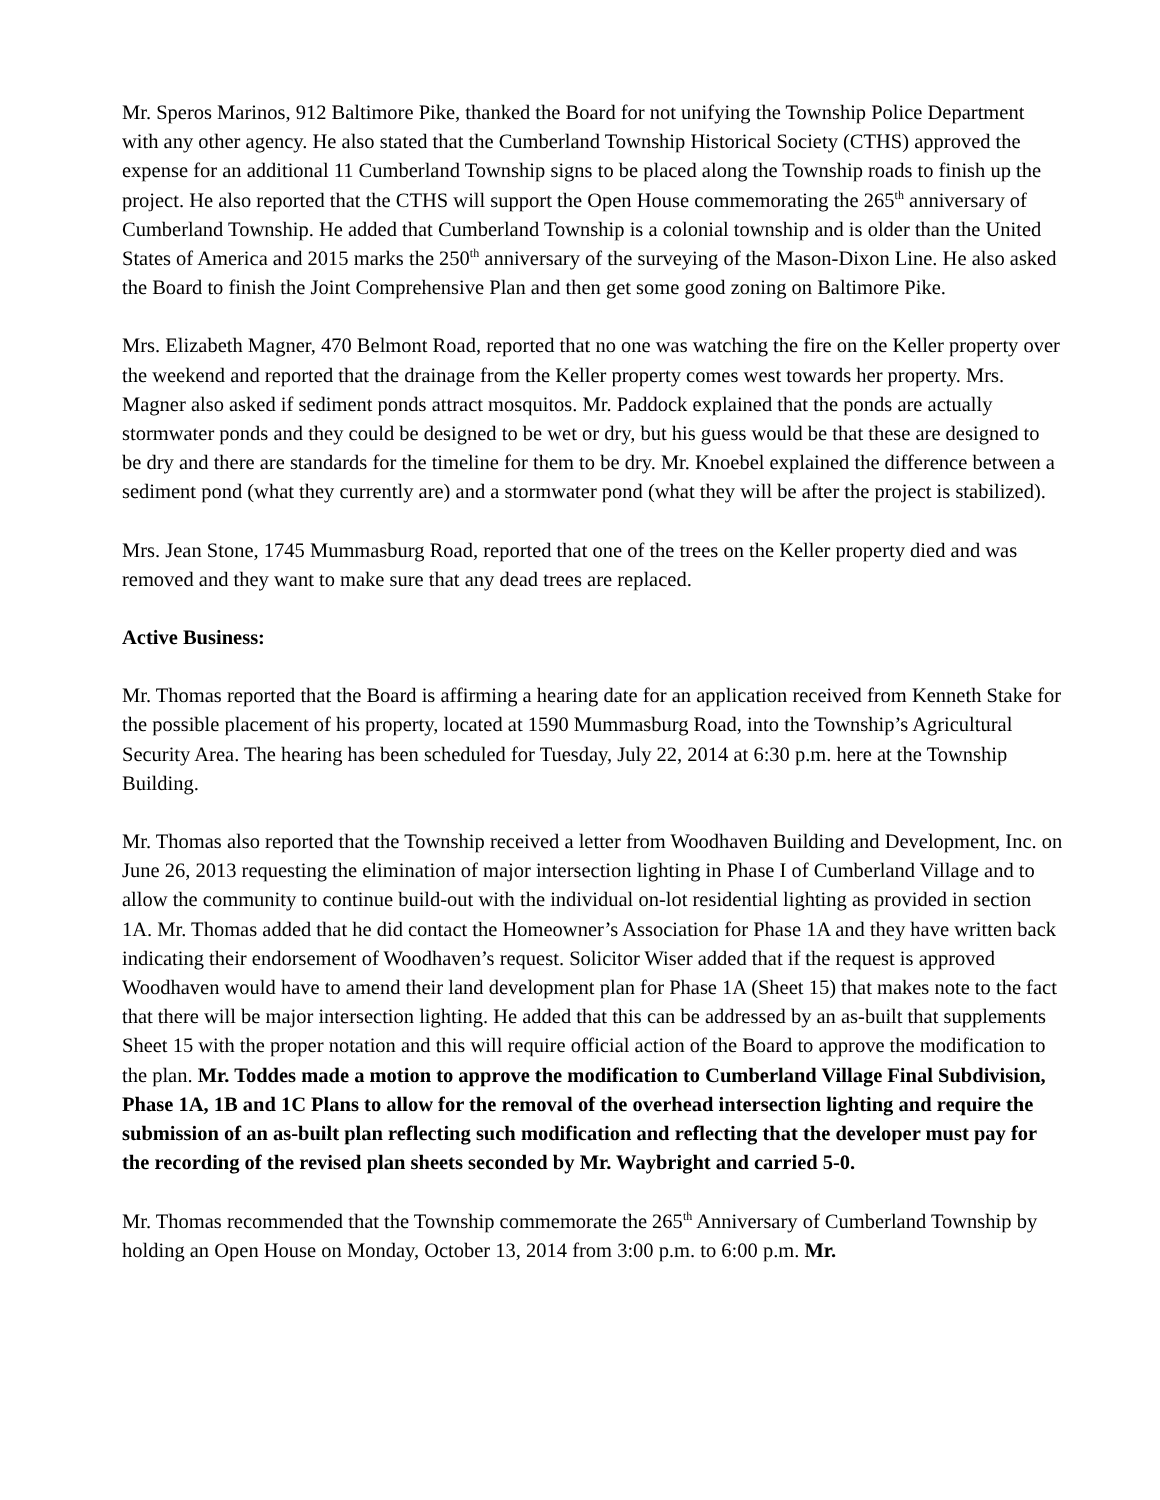Mr. Speros Marinos, 912 Baltimore Pike, thanked the Board for not unifying the Township Police Department with any other agency. He also stated that the Cumberland Township Historical Society (CTHS) approved the expense for an additional 11 Cumberland Township signs to be placed along the Township roads to finish up the project. He also reported that the CTHS will support the Open House commemorating the 265<sup>th</sup> anniversary of Cumberland Township. He added that Cumberland Township is a colonial township and is older than the United States of America and 2015 marks the 250<sup>th</sup> anniversary of the surveying of the Mason-Dixon Line. He also asked the Board to finish the Joint Comprehensive Plan and then get some good zoning on Baltimore Pike.
Mrs. Elizabeth Magner, 470 Belmont Road, reported that no one was watching the fire on the Keller property over the weekend and reported that the drainage from the Keller property comes west towards her property. Mrs. Magner also asked if sediment ponds attract mosquitos. Mr. Paddock explained that the ponds are actually stormwater ponds and they could be designed to be wet or dry, but his guess would be that these are designed to be dry and there are standards for the timeline for them to be dry. Mr. Knoebel explained the difference between a sediment pond (what they currently are) and a stormwater pond (what they will be after the project is stabilized).
Mrs. Jean Stone, 1745 Mummasburg Road, reported that one of the trees on the Keller property died and was removed and they want to make sure that any dead trees are replaced.
Active Business:
Mr. Thomas reported that the Board is affirming a hearing date for an application received from Kenneth Stake for the possible placement of his property, located at 1590 Mummasburg Road, into the Township’s Agricultural Security Area. The hearing has been scheduled for Tuesday, July 22, 2014 at 6:30 p.m. here at the Township Building.
Mr. Thomas also reported that the Township received a letter from Woodhaven Building and Development, Inc. on June 26, 2013 requesting the elimination of major intersection lighting in Phase I of Cumberland Village and to allow the community to continue build-out with the individual on-lot residential lighting as provided in section 1A. Mr. Thomas added that he did contact the Homeowner’s Association for Phase 1A and they have written back indicating their endorsement of Woodhaven’s request. Solicitor Wiser added that if the request is approved Woodhaven would have to amend their land development plan for Phase 1A (Sheet 15) that makes note to the fact that there will be major intersection lighting. He added that this can be addressed by an as-built that supplements Sheet 15 with the proper notation and this will require official action of the Board to approve the modification to the plan. Mr. Toddes made a motion to approve the modification to Cumberland Village Final Subdivision, Phase 1A, 1B and 1C Plans to allow for the removal of the overhead intersection lighting and require the submission of an as-built plan reflecting such modification and reflecting that the developer must pay for the recording of the revised plan sheets seconded by Mr. Waybright and carried 5-0.
Mr. Thomas recommended that the Township commemorate the 265<sup>th</sup> Anniversary of Cumberland Township by holding an Open House on Monday, October 13, 2014 from 3:00 p.m. to 6:00 p.m. Mr.